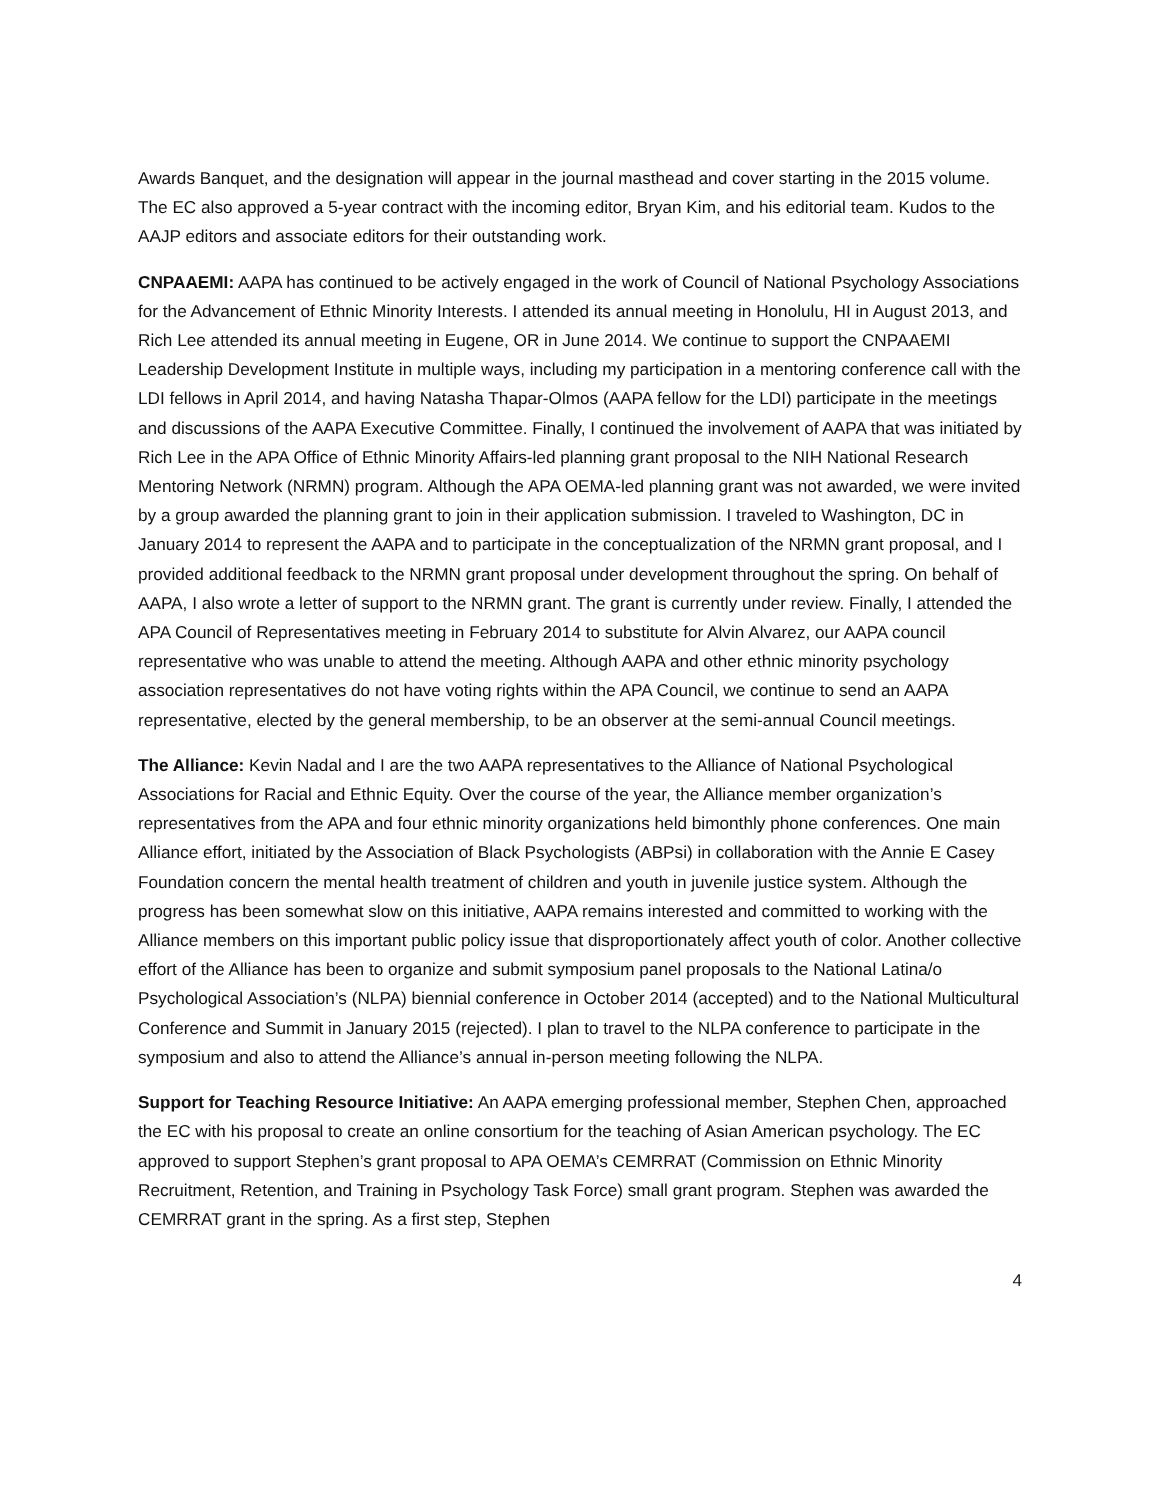Awards Banquet, and the designation will appear in the journal masthead and cover starting in the 2015 volume. The EC also approved a 5-year contract with the incoming editor, Bryan Kim, and his editorial team. Kudos to the AAJP editors and associate editors for their outstanding work.
CNPAAEMI: AAPA has continued to be actively engaged in the work of Council of National Psychology Associations for the Advancement of Ethnic Minority Interests. I attended its annual meeting in Honolulu, HI in August 2013, and Rich Lee attended its annual meeting in Eugene, OR in June 2014. We continue to support the CNPAAEMI Leadership Development Institute in multiple ways, including my participation in a mentoring conference call with the LDI fellows in April 2014, and having Natasha Thapar-Olmos (AAPA fellow for the LDI) participate in the meetings and discussions of the AAPA Executive Committee. Finally, I continued the involvement of AAPA that was initiated by Rich Lee in the APA Office of Ethnic Minority Affairs-led planning grant proposal to the NIH National Research Mentoring Network (NRMN) program. Although the APA OEMA-led planning grant was not awarded, we were invited by a group awarded the planning grant to join in their application submission. I traveled to Washington, DC in January 2014 to represent the AAPA and to participate in the conceptualization of the NRMN grant proposal, and I provided additional feedback to the NRMN grant proposal under development throughout the spring. On behalf of AAPA, I also wrote a letter of support to the NRMN grant. The grant is currently under review. Finally, I attended the APA Council of Representatives meeting in February 2014 to substitute for Alvin Alvarez, our AAPA council representative who was unable to attend the meeting. Although AAPA and other ethnic minority psychology association representatives do not have voting rights within the APA Council, we continue to send an AAPA representative, elected by the general membership, to be an observer at the semi-annual Council meetings.
The Alliance: Kevin Nadal and I are the two AAPA representatives to the Alliance of National Psychological Associations for Racial and Ethnic Equity. Over the course of the year, the Alliance member organization’s representatives from the APA and four ethnic minority organizations held bimonthly phone conferences. One main Alliance effort, initiated by the Association of Black Psychologists (ABPsi) in collaboration with the Annie E Casey Foundation concern the mental health treatment of children and youth in juvenile justice system. Although the progress has been somewhat slow on this initiative, AAPA remains interested and committed to working with the Alliance members on this important public policy issue that disproportionately affect youth of color. Another collective effort of the Alliance has been to organize and submit symposium panel proposals to the National Latina/o Psychological Association’s (NLPA) biennial conference in October 2014 (accepted) and to the National Multicultural Conference and Summit in January 2015 (rejected). I plan to travel to the NLPA conference to participate in the symposium and also to attend the Alliance’s annual in-person meeting following the NLPA.
Support for Teaching Resource Initiative: An AAPA emerging professional member, Stephen Chen, approached the EC with his proposal to create an online consortium for the teaching of Asian American psychology. The EC approved to support Stephen’s grant proposal to APA OEMA’s CEMRRAT (Commission on Ethnic Minority Recruitment, Retention, and Training in Psychology Task Force) small grant program. Stephen was awarded the CEMRRAT grant in the spring. As a first step, Stephen
4